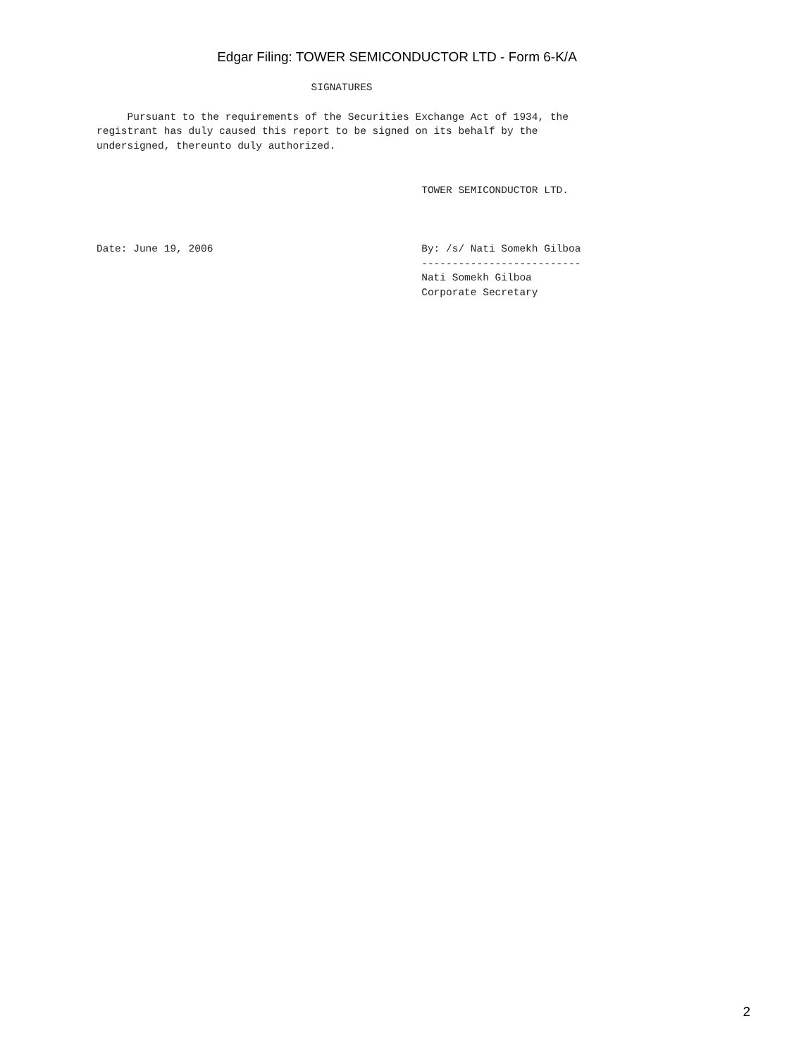Edgar Filing: TOWER SEMICONDUCTOR LTD - Form 6-K/A
                                   SIGNATURES

     Pursuant to the requirements of the Securities Exchange Act of 1934, the
registrant has duly caused this report to be signed on its behalf by the
undersigned, thereunto duly authorized.


                                                     TOWER SEMICONDUCTOR LTD.



Date: June 19, 2006                                  By: /s/ Nati Somekh Gilboa
                                                     --------------------------
                                                     Nati Somekh Gilboa
                                                     Corporate Secretary
2